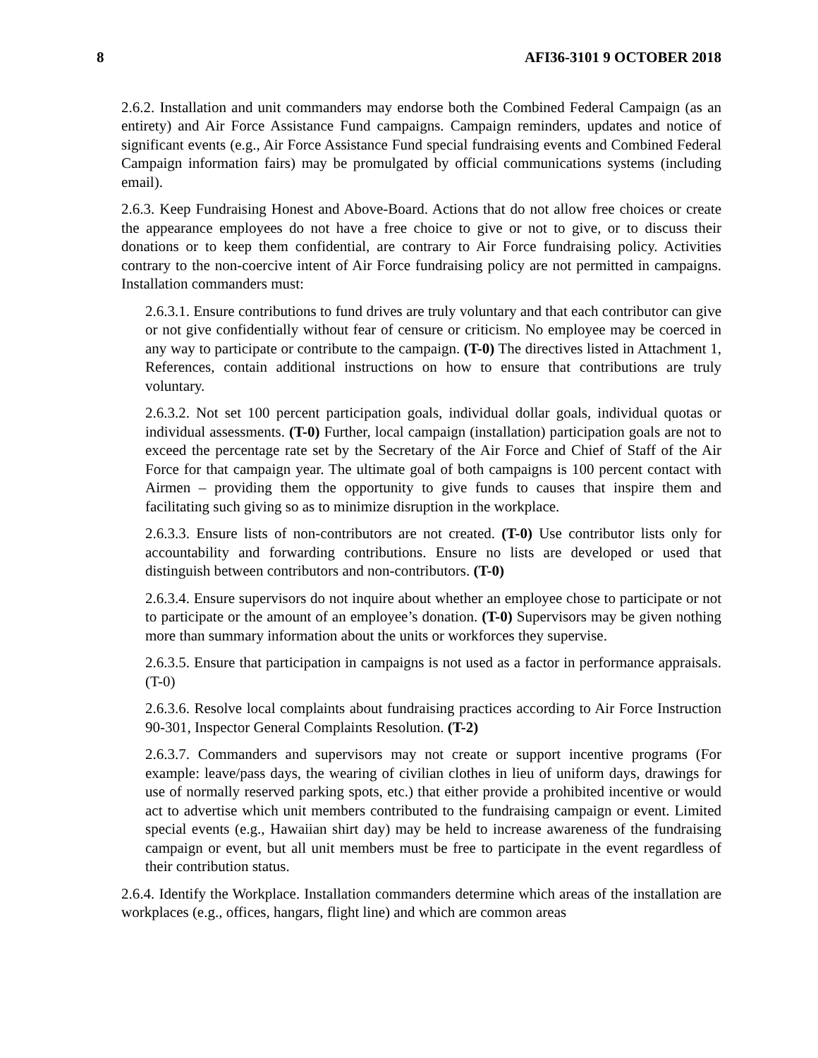8 AFI36-3101 9 OCTOBER 2018
2.6.2. Installation and unit commanders may endorse both the Combined Federal Campaign (as an entirety) and Air Force Assistance Fund campaigns. Campaign reminders, updates and notice of significant events (e.g., Air Force Assistance Fund special fundraising events and Combined Federal Campaign information fairs) may be promulgated by official communications systems (including email).
2.6.3. Keep Fundraising Honest and Above-Board. Actions that do not allow free choices or create the appearance employees do not have a free choice to give or not to give, or to discuss their donations or to keep them confidential, are contrary to Air Force fundraising policy. Activities contrary to the non-coercive intent of Air Force fundraising policy are not permitted in campaigns. Installation commanders must:
2.6.3.1. Ensure contributions to fund drives are truly voluntary and that each contributor can give or not give confidentially without fear of censure or criticism. No employee may be coerced in any way to participate or contribute to the campaign. (T-0) The directives listed in Attachment 1, References, contain additional instructions on how to ensure that contributions are truly voluntary.
2.6.3.2. Not set 100 percent participation goals, individual dollar goals, individual quotas or individual assessments. (T-0) Further, local campaign (installation) participation goals are not to exceed the percentage rate set by the Secretary of the Air Force and Chief of Staff of the Air Force for that campaign year. The ultimate goal of both campaigns is 100 percent contact with Airmen – providing them the opportunity to give funds to causes that inspire them and facilitating such giving so as to minimize disruption in the workplace.
2.6.3.3. Ensure lists of non-contributors are not created. (T-0) Use contributor lists only for accountability and forwarding contributions. Ensure no lists are developed or used that distinguish between contributors and non-contributors. (T-0)
2.6.3.4. Ensure supervisors do not inquire about whether an employee chose to participate or not to participate or the amount of an employee’s donation. (T-0) Supervisors may be given nothing more than summary information about the units or workforces they supervise.
2.6.3.5. Ensure that participation in campaigns is not used as a factor in performance appraisals. (T-0)
2.6.3.6. Resolve local complaints about fundraising practices according to Air Force Instruction 90-301, Inspector General Complaints Resolution. (T-2)
2.6.3.7. Commanders and supervisors may not create or support incentive programs (For example: leave/pass days, the wearing of civilian clothes in lieu of uniform days, drawings for use of normally reserved parking spots, etc.) that either provide a prohibited incentive or would act to advertise which unit members contributed to the fundraising campaign or event. Limited special events (e.g., Hawaiian shirt day) may be held to increase awareness of the fundraising campaign or event, but all unit members must be free to participate in the event regardless of their contribution status.
2.6.4. Identify the Workplace. Installation commanders determine which areas of the installation are workplaces (e.g., offices, hangars, flight line) and which are common areas